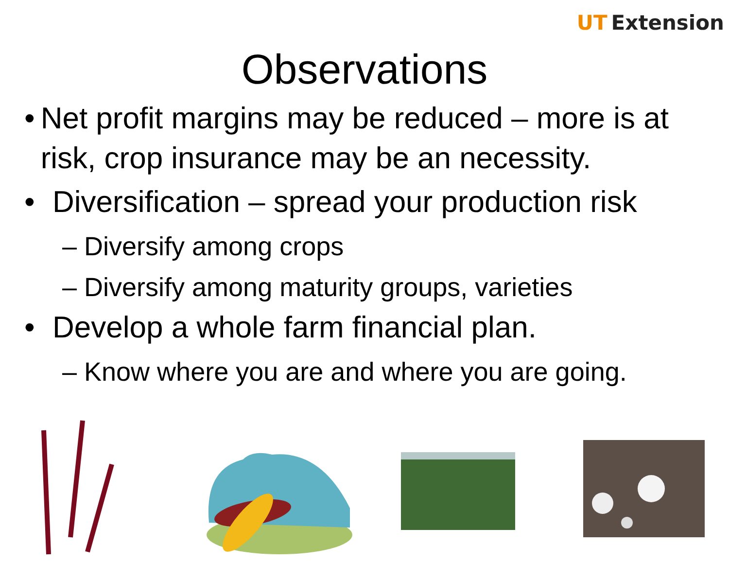UT Extension
Observations
• Net profit margins may be reduced – more is at risk, crop insurance may be an necessity.
• Diversification – spread your production risk
– Diversify among crops
– Diversify among maturity groups, varieties
• Develop a whole farm financial plan.
– Know where you are and where you are going.